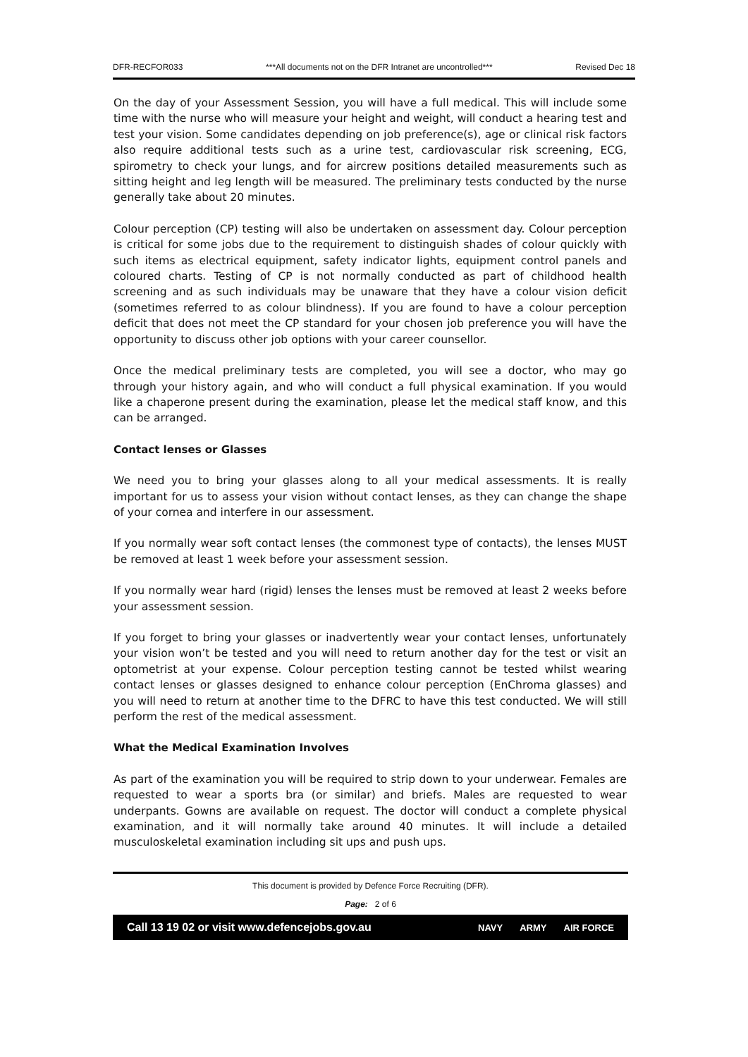DFR-RECFOR033 ***All documents not on the DFR Intranet are uncontrolled*** Revised Dec 18
On the day of your Assessment Session, you will have a full medical. This will include some time with the nurse who will measure your height and weight, will conduct a hearing test and test your vision. Some candidates depending on job preference(s), age or clinical risk factors also require additional tests such as a urine test, cardiovascular risk screening, ECG, spirometry to check your lungs, and for aircrew positions detailed measurements such as sitting height and leg length will be measured. The preliminary tests conducted by the nurse generally take about 20 minutes.
Colour perception (CP) testing will also be undertaken on assessment day. Colour perception is critical for some jobs due to the requirement to distinguish shades of colour quickly with such items as electrical equipment, safety indicator lights, equipment control panels and coloured charts. Testing of CP is not normally conducted as part of childhood health screening and as such individuals may be unaware that they have a colour vision deficit (sometimes referred to as colour blindness). If you are found to have a colour perception deficit that does not meet the CP standard for your chosen job preference you will have the opportunity to discuss other job options with your career counsellor.
Once the medical preliminary tests are completed, you will see a doctor, who may go through your history again, and who will conduct a full physical examination. If you would like a chaperone present during the examination, please let the medical staff know, and this can be arranged.
Contact lenses or Glasses
We need you to bring your glasses along to all your medical assessments. It is really important for us to assess your vision without contact lenses, as they can change the shape of your cornea and interfere in our assessment.
If you normally wear soft contact lenses (the commonest type of contacts), the lenses MUST be removed at least 1 week before your assessment session.
If you normally wear hard (rigid) lenses the lenses must be removed at least 2 weeks before your assessment session.
If you forget to bring your glasses or inadvertently wear your contact lenses, unfortunately your vision won’t be tested and you will need to return another day for the test or visit an optometrist at your expense. Colour perception testing cannot be tested whilst wearing contact lenses or glasses designed to enhance colour perception (EnChroma glasses) and you will need to return at another time to the DFRC to have this test conducted. We will still perform the rest of the medical assessment.
What the Medical Examination Involves
As part of the examination you will be required to strip down to your underwear. Females are requested to wear a sports bra (or similar) and briefs. Males are requested to wear underpants. Gowns are available on request. The doctor will conduct a complete physical examination, and it will normally take around 40 minutes. It will include a detailed musculoskeletal examination including sit ups and push ups.
This document is provided by Defence Force Recruiting (DFR).
Page: 2 of 6
Call 13 19 02 or visit www.defencejobs.gov.au NAVY ARMY AIR FORCE